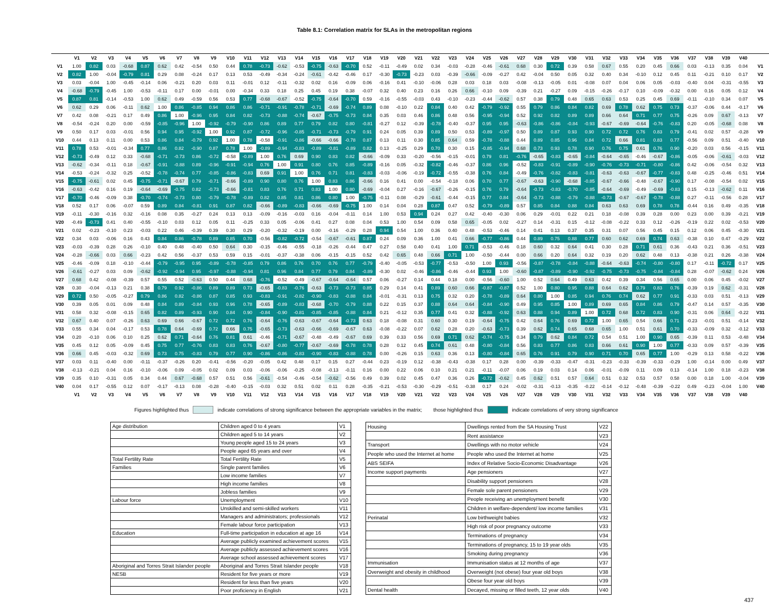Table 8.1: Correlation matrix for SLAs in the metropolitan regions
| | V1 | V2 | V3 | V4 | V5 | V6 | V7 | V8 | V9 | V10 | V11 | V12 | V13 | V14 | V15 | V16 | V17 | V18 | V19 | V20 | V21 | V22 | V23 | V24 | V25 | V26 | V27 | V28 | V29 | V30 | V31 | V32 | V33 | V34 | V35 | V36 | V37 | V38 | V39 | V40 | |
| --- | --- | --- | --- | --- | --- | --- | --- | --- | --- | --- | --- | --- | --- | --- | --- | --- | --- | --- | --- | --- | --- | --- | --- | --- | --- | --- | --- | --- | --- | --- | --- | --- | --- | --- | --- | --- | --- | --- | --- | --- | --- |
| V1 | 1.00 | 0.82 | 0.03 | -0.68 | 0.87 | 0.62 | 0.42 | -0.54 | 0.50 | 0.44 | 0.78 | -0.73 | -0.62 | -0.53 | -0.75 | -0.63 | -0.70 | 0.52 | -0.11 | -0.49 | 0.02 | 0.34 | -0.03 | -0.28 | -0.46 | -0.61 | 0.68 | 0.30 | 0.72 | 0.39 | 0.58 | 0.67 | 0.55 | 0.20 | 0.45 | 0.66 | 0.03 | -0.13 | 0.35 | 0.04 | V1 |
| V2 | 0.82 | 1.00 | -0.04 | -0.79 | 0.81 | 0.29 | 0.08 | -0.24 | 0.17 | 0.13 | 0.53 | -0.49 | -0.34 | -0.24 | -0.61 | -0.42 | -0.46 | 0.17 | -0.30 | -0.73 | -0.23 | 0.03 | -0.39 | -0.66 | -0.09 | -0.27 | 0.42 | -0.04 | 0.50 | 0.05 | 0.32 | 0.40 | 0.34 | -0.10 | 0.12 | 0.45 | 0.11 | -0.21 | 0.10 | 0.17 | V2 |
| V3 | 0.03 | -0.04 | 1.00 | -0.45 | -0.14 | 0.06 | -0.21 | 0.20 | 0.03 | 0.11 | -0.01 | 0.12 | -0.11 | -0.32 | 0.02 | 0.16 | -0.09 | 0.06 | -0.16 | 0.41 | -0.10 | -0.06 | 0.28 | 0.03 | 0.18 | 0.03 | -0.08 | -0.13 | -0.05 | 0.01 | -0.08 | 0.07 | 0.04 | 0.06 | 0.05 | -0.03 | -0.40 | 0.04 | -0.31 | -0.55 | V3 |
| V4 | -0.68 | -0.79 | -0.45 | 1.00 | -0.53 | -0.11 | 0.17 | 0.00 | -0.01 | 0.00 | -0.34 | 0.33 | 0.18 | 0.25 | 0.45 | 0.19 | 0.38 | -0.07 | 0.32 | 0.40 | 0.23 | 0.16 | 0.26 | 0.66 | -0.10 | 0.09 | -0.39 | 0.21 | -0.27 | 0.09 | -0.15 | -0.26 | -0.17 | 0.10 | -0.09 | -0.32 | 0.00 | 0.16 | 0.05 | 0.12 | V4 |
| V5 | 0.87 | 0.81 | -0.14 | -0.53 | 1.00 | 0.62 | 0.49 | -0.59 | 0.56 | 0.53 | 0.77 | -0.68 | -0.67 | -0.52 | -0.75 | -0.64 | -0.70 | 0.59 | -0.16 | -0.55 | -0.03 | 0.43 | -0.10 | -0.23 | -0.44 | -0.62 | 0.57 | 0.38 | 0.79 | 0.48 | 0.65 | 0.63 | 0.53 | 0.25 | 0.45 | 0.69 | -0.11 | -0.10 | 0.34 | 0.07 | V5 |
| V6 | 0.62 | 0.29 | 0.06 | -0.11 | 0.62 | 1.00 | 0.86 | -0.85 | 0.94 | 0.86 | 0.86 | -0.71 | -0.91 | -0.78 | -0.71 | -0.69 | -0.74 | 0.89 | 0.08 | -0.10 | 0.22 | 0.84 | 0.40 | 0.42 | -0.79 | -0.92 | 0.55 | 0.79 | 0.86 | 0.84 | 0.82 | 0.69 | 0.78 | 0.62 | 0.75 | 0.73 | -0.37 | -0.06 | 0.44 | -0.17 | V6 |
| V7 | 0.42 | 0.08 | -0.21 | 0.17 | 0.49 | 0.86 | 1.00 | -0.96 | 0.95 | 0.84 | 0.82 | -0.73 | -0.88 | -0.74 | -0.67 | -0.75 | -0.73 | 0.84 | 0.35 | 0.03 | 0.46 | 0.86 | 0.48 | 0.56 | -0.95 | -0.94 | 0.52 | 0.92 | 0.82 | 0.89 | 0.89 | 0.66 | 0.64 | 0.71 | 0.77 | 0.75 | -0.26 | 0.09 | 0.67 | -0.13 | V7 |
| V8 | -0.54 | -0.24 | 0.20 | 0.00 | -0.59 | -0.85 | -0.96 | 1.00 | -0.92 | -0.79 | -0.90 | 0.86 | 0.89 | 0.77 | 0.79 | 0.82 | 0.80 | -0.81 | -0.27 | 0.12 | -0.39 | -0.78 | -0.40 | -0.37 | 0.95 | 0.95 | -0.63 | -0.86 | -0.86 | -0.84 | -0.93 | -0.67 | -0.69 | -0.64 | -0.76 | -0.83 | 0.20 | -0.05 | -0.68 | 0.08 | V8 |
| V9 | 0.50 | 0.17 | 0.03 | -0.01 | 0.56 | 0.94 | 0.95 | -0.92 | 1.00 | 0.92 | 0.87 | -0.72 | -0.96 | -0.85 | -0.71 | -0.73 | -0.79 | 0.91 | 0.24 | 0.05 | 0.39 | 0.89 | 0.50 | 0.53 | -0.89 | -0.97 | 0.50 | 0.89 | 0.87 | 0.93 | 0.90 | 0.72 | 0.72 | 0.76 | 0.83 | 0.79 | -0.41 | 0.02 | 0.57 | -0.28 | V9 |
| V10 | 0.44 | 0.13 | 0.11 | 0.00 | 0.53 | 0.86 | 0.84 | -0.79 | 0.92 | 1.00 | 0.78 | -0.58 | -0.91 | -0.86 | -0.66 | -0.66 | -0.78 | 0.87 | 0.13 | 0.11 | 0.30 | 0.85 | 0.64 | 0.59 | -0.78 | -0.88 | 0.44 | 0.89 | 0.85 | 0.96 | 0.84 | 0.72 | 0.66 | 0.81 | 0.83 | 0.77 | -0.56 | 0.09 | 0.51 | -0.40 | V10 |
| V11 | 0.78 | 0.53 | -0.01 | -0.34 | 0.77 | 0.86 | 0.82 | -0.90 | 0.87 | 0.78 | 1.00 | -0.89 | -0.94 | -0.83 | -0.89 | -0.81 | -0.89 | 0.82 | 0.13 | -0.25 | 0.29 | 0.70 | 0.30 | 0.15 | -0.85 | -0.94 | 0.68 | 0.73 | 0.93 | 0.78 | 0.90 | 0.76 | 0.75 | 0.61 | 0.76 | 0.90 | -0.20 | 0.03 | 0.56 | -0.15 | V11 |
| V12 | -0.73 | -0.49 | 0.12 | 0.33 | -0.68 | -0.71 | -0.73 | 0.86 | -0.72 | -0.58 | -0.89 | 1.00 | 0.76 | 0.69 | 0.90 | 0.83 | 0.82 | -0.66 | -0.09 | 0.33 | -0.20 | -0.56 | -0.15 | -0.01 | 0.79 | 0.81 | -0.76 | -0.65 | -0.83 | -0.65 | -0.84 | -0.64 | -0.65 | -0.46 | -0.67 | -0.86 | -0.05 | -0.06 | -0.61 | -0.03 | V12 |
| V13 | -0.62 | -0.34 | -0.11 | 0.18 | -0.67 | -0.91 | -0.88 | 0.89 | -0.96 | -0.91 | -0.94 | 0.76 | 1.00 | 0.91 | 0.80 | 0.76 | 0.85 | -0.89 | -0.16 | 0.05 | -0.32 | -0.82 | -0.46 | -0.37 | 0.86 | 0.96 | -0.52 | -0.83 | -0.91 | -0.89 | -0.90 | -0.76 | -0.73 | -0.71 | -0.80 | -0.86 | 0.42 | -0.06 | -0.54 | 0.32 | V13 |
| V14 | -0.53 | -0.24 | -0.32 | 0.25 | -0.52 | -0.78 | -0.74 | 0.77 | -0.85 | -0.86 | -0.83 | 0.69 | 0.91 | 1.00 | 0.76 | 0.71 | 0.81 | -0.83 | -0.03 | -0.06 | -0.19 | -0.72 | -0.55 | -0.38 | 0.76 | 0.84 | -0.49 | -0.76 | -0.82 | -0.83 | -0.81 | -0.63 | -0.63 | -0.67 | -0.77 | -0.83 | 0.48 | -0.25 | -0.46 | 0.51 | V14 |
| V15 | -0.75 | -0.61 | 0.02 | 0.45 | -0.75 | -0.71 | -0.67 | 0.79 | -0.71 | -0.66 | -0.89 | 0.90 | 0.80 | 0.76 | 1.00 | 0.83 | 0.86 | -0.66 | 0.16 | 0.41 | 0.00 | -0.54 | -0.18 | 0.06 | 0.70 | 0.77 | -0.67 | -0.63 | -0.90 | -0.68 | -0.85 | -0.67 | -0.66 | -0.48 | -0.67 | -0.90 | 0.17 | -0.08 | -0.54 | 0.02 | V15 |
| V16 | -0.63 | -0.42 | 0.16 | 0.19 | -0.64 | -0.69 | -0.75 | 0.82 | -0.73 | -0.66 | -0.81 | 0.83 | 0.76 | 0.71 | 0.83 | 1.00 | 0.80 | -0.69 | -0.04 | 0.27 | -0.16 | -0.67 | -0.26 | -0.15 | 0.76 | 0.79 | -0.64 | -0.73 | -0.83 | -0.70 | -0.85 | -0.64 | -0.69 | -0.49 | -0.69 | -0.83 | 0.15 | -0.13 | -0.62 | 0.11 | V16 |
| V17 | -0.70 | -0.46 | -0.09 | 0.38 | -0.70 | -0.74 | -0.73 | 0.80 | -0.79 | -0.78 | -0.89 | 0.82 | 0.85 | 0.81 | 0.86 | 0.80 | 1.00 | -0.75 | -0.11 | 0.08 | -0.29 | -0.61 | -0.44 | -0.15 | 0.77 | 0.84 | -0.64 | -0.73 | -0.88 | -0.79 | -0.88 | -0.73 | -0.67 | -0.67 | -0.78 | -0.88 | 0.27 | -0.11 | -0.56 | 0.28 | V17 |
| V18 | 0.52 | 0.17 | 0.06 | -0.07 | 0.59 | 0.89 | 0.84 | -0.81 | 0.91 | 0.87 | 0.82 | -0.66 | -0.89 | -0.83 | -0.66 | -0.69 | -0.75 | 1.00 | 0.14 | 0.04 | 0.28 | 0.87 | 0.47 | 0.52 | -0.79 | -0.89 | 0.57 | 0.85 | 0.84 | 0.88 | 0.84 | 0.63 | 0.63 | 0.69 | 0.78 | 0.78 | -0.44 | 0.16 | 0.49 | -0.35 | V18 |
| V19 | -0.11 | -0.30 | -0.16 | 0.32 | -0.16 | 0.08 | 0.35 | -0.27 | 0.24 | 0.13 | 0.13 | -0.09 | -0.16 | -0.03 | 0.16 | -0.04 | -0.11 | 0.14 | 1.00 | 0.53 | 0.94 | 0.24 | 0.27 | 0.42 | -0.40 | -0.30 | 0.06 | 0.29 | -0.01 | 0.22 | 0.21 | 0.18 | -0.08 | 0.39 | 0.28 | 0.00 | 0.23 | 0.00 | 0.39 | -0.21 | V19 |
| V20 | -0.49 | -0.73 | 0.41 | 0.40 | -0.55 | -0.10 | 0.03 | 0.12 | 0.05 | 0.11 | -0.25 | 0.33 | 0.05 | -0.06 | 0.41 | 0.27 | 0.08 | 0.04 | 0.53 | 1.00 | 0.54 | 0.09 | 0.58 | 0.65 | -0.05 | 0.02 | -0.27 | 0.14 | -0.31 | 0.15 | -0.12 | -0.08 | -0.22 | 0.33 | 0.12 | -0.26 | -0.19 | 0.22 | 0.02 | -0.53 | V20 |
| V21 | 0.02 | -0.23 | -0.10 | 0.23 | -0.03 | 0.22 | 0.46 | -0.39 | 0.39 | 0.30 | 0.29 | -0.20 | -0.32 | -0.19 | 0.00 | -0.16 | -0.29 | 0.28 | 0.94 | 0.54 | 1.00 | 0.36 | 0.40 | 0.48 | -0.53 | -0.46 | 0.14 | 0.41 | 0.13 | 0.37 | 0.35 | 0.31 | 0.07 | 0.56 | 0.45 | 0.15 | 0.12 | 0.06 | 0.45 | -0.30 | V21 |
| V22 | 0.34 | 0.03 | -0.06 | 0.16 | 0.43 | 0.84 | 0.86 | -0.78 | 0.89 | 0.85 | 0.70 | -0.56 | -0.82 | -0.72 | -0.54 | -0.67 | -0.61 | 0.87 | 0.24 | 0.09 | 0.36 | 1.00 | 0.41 | 0.66 | -0.77 | -0.86 | 0.44 | 0.89 | 0.75 | 0.88 | 0.77 | 0.60 | 0.62 | 0.69 | 0.74 | 0.63 | -0.38 | 0.10 | 0.47 | -0.29 | V22 |
| V23 | -0.03 | -0.39 | 0.28 | 0.26 | -0.10 | 0.40 | 0.48 | -0.40 | 0.50 | 0.64 | 0.30 | -0.15 | -0.46 | -0.55 | -0.18 | -0.26 | -0.44 | 0.47 | 0.27 | 0.58 | 0.40 | 0.41 | 1.00 | 0.71 | -0.53 | -0.46 | 0.18 | 0.60 | 0.32 | 0.64 | 0.41 | 0.30 | 0.28 | 0.71 | 0.61 | 0.36 | -0.43 | 0.21 | 0.36 | -0.51 | V23 |
| V24 | -0.28 | -0.66 | 0.03 | 0.66 | -0.23 | 0.42 | 0.56 | -0.37 | 0.53 | 0.59 | 0.15 | -0.01 | -0.37 | -0.38 | 0.06 | -0.15 | -0.15 | 0.52 | 0.42 | 0.65 | 0.48 | 0.66 | 0.71 | 1.00 | -0.50 | -0.44 | 0.00 | 0.66 | 0.20 | 0.64 | 0.32 | 0.19 | 0.20 | 0.62 | 0.48 | 0.13 | -0.38 | 0.21 | 0.26 | -0.38 | V24 |
| V25 | -0.46 | -0.09 | 0.18 | -0.10 | -0.44 | -0.79 | -0.95 | 0.95 | -0.89 | -0.78 | -0.85 | 0.79 | 0.86 | 0.76 | 0.70 | 0.76 | 0.77 | -0.79 | -0.40 | -0.05 | -0.53 | -0.77 | -0.53 | -0.50 | 1.00 | 0.93 | -0.56 | -0.87 | -0.78 | -0.84 | -0.88 | -0.64 | -0.63 | -0.74 | -0.80 | -0.80 | 0.17 | -0.11 | -0.72 | 0.17 | V25 |
| V26 | -0.61 | -0.27 | 0.03 | 0.09 | -0.62 | -0.92 | -0.94 | 0.95 | -0.97 | -0.88 | -0.94 | 0.81 | 0.96 | 0.84 | 0.77 | 0.79 | 0.84 | -0.89 | -0.30 | 0.02 | -0.46 | -0.86 | -0.46 | -0.44 | 0.93 | 1.00 | -0.60 | -0.87 | -0.89 | -0.90 | -0.92 | -0.75 | -0.73 | -0.75 | -0.84 | -0.84 | 0.28 | -0.07 | -0.62 | 0.24 | V26 |
| V27 | 0.68 | 0.42 | -0.08 | -0.39 | 0.57 | 0.55 | 0.52 | -0.63 | 0.50 | 0.44 | 0.68 | -0.76 | -0.52 | -0.49 | -0.67 | -0.64 | -0.64 | 0.57 | 0.06 | -0.27 | 0.14 | 0.44 | 0.18 | 0.00 | -0.56 | -0.60 | 1.00 | 0.52 | 0.64 | 0.49 | 0.63 | 0.42 | 0.39 | 0.34 | 0.56 | 0.65 | 0.00 | 0.06 | 0.45 | -0.02 | V27 |
| V28 | 0.30 | -0.04 | -0.13 | 0.21 | 0.38 | 0.79 | 0.92 | -0.86 | 0.89 | 0.89 | 0.73 | -0.65 | -0.83 | -0.76 | -0.63 | -0.73 | -0.73 | 0.85 | 0.29 | 0.14 | 0.41 | 0.89 | 0.60 | 0.66 | -0.87 | -0.87 | 0.52 | 1.00 | 0.80 | 0.95 | 0.88 | 0.64 | 0.62 | 0.79 | 0.83 | 0.76 | -0.39 | 0.19 | 0.62 | -0.31 | V28 |
| V29 | 0.72 | 0.50 | -0.05 | -0.27 | 0.79 | 0.86 | 0.82 | -0.86 | 0.87 | 0.85 | 0.93 | -0.83 | -0.91 | -0.82 | -0.90 | -0.83 | -0.88 | 0.84 | -0.01 | -0.31 | 0.13 | 0.75 | 0.32 | 0.20 | -0.78 | -0.89 | 0.64 | 0.80 | 1.00 | 0.85 | 0.94 | 0.76 | 0.74 | 0.62 | 0.77 | 0.91 | -0.33 | 0.03 | 0.51 | -0.13 | V29 |
| V30 | 0.39 | 0.05 | 0.01 | 0.09 | 0.48 | 0.84 | 0.89 | -0.84 | 0.93 | 0.96 | 0.78 | -0.65 | -0.89 | -0.83 | -0.68 | -0.70 | -0.79 | 0.88 | 0.22 | 0.15 | 0.37 | 0.88 | 0.64 | 0.64 | -0.84 | -0.90 | 0.49 | 0.95 | 0.85 | 1.00 | 0.89 | 0.69 | 0.65 | 0.84 | 0.86 | 0.79 | -0.47 | 0.14 | 0.57 | -0.35 | V30 |
| V31 | 0.58 | 0.32 | -0.08 | -0.15 | 0.65 | 0.82 | 0.89 | -0.93 | 0.90 | 0.84 | 0.90 | -0.84 | -0.90 | -0.81 | -0.85 | -0.85 | -0.88 | 0.84 | 0.21 | -0.12 | 0.35 | 0.77 | 0.41 | 0.32 | -0.88 | -0.92 | 0.63 | 0.88 | 0.94 | 0.89 | 1.00 | 0.72 | 0.68 | 0.72 | 0.83 | 0.90 | -0.31 | 0.06 | 0.64 | -0.22 | V31 |
| V32 | 0.67 | 0.40 | 0.07 | -0.26 | 0.63 | 0.69 | 0.66 | -0.67 | 0.72 | 0.72 | 0.76 | -0.64 | -0.76 | -0.63 | -0.67 | -0.64 | -0.73 | 0.63 | 0.18 | -0.08 | 0.31 | 0.60 | 0.30 | 0.19 | -0.64 | -0.75 | 0.42 | 0.64 | 0.76 | 0.69 | 0.72 | 1.00 | 0.65 | 0.54 | 0.66 | 0.71 | -0.23 | -0.01 | 0.51 | -0.14 | V32 |
| V33 | 0.55 | 0.34 | 0.04 | -0.17 | 0.53 | 0.78 | 0.64 | -0.69 | 0.72 | 0.66 | 0.75 | -0.65 | -0.73 | -0.63 | -0.66 | -0.69 | -0.67 | 0.63 | -0.08 | -0.22 | 0.07 | 0.62 | 0.28 | 0.20 | -0.63 | -0.73 | 0.39 | 0.62 | 0.74 | 0.65 | 0.68 | 0.65 | 1.00 | 0.51 | 0.61 | 0.70 | -0.33 | -0.09 | 0.32 | -0.12 | V33 |
| V34 | 0.20 | -0.10 | 0.06 | 0.10 | 0.25 | 0.62 | 0.71 | -0.64 | 0.76 | 0.81 | 0.61 | -0.46 | -0.71 | -0.67 | -0.48 | -0.49 | -0.67 | 0.69 | 0.39 | 0.33 | 0.56 | 0.69 | 0.71 | 0.62 | -0.74 | -0.75 | 0.34 | 0.79 | 0.62 | 0.84 | 0.72 | 0.54 | 0.51 | 1.00 | 0.90 | 0.65 | -0.39 | 0.11 | 0.53 | -0.48 | V34 |
| V35 | 0.45 | 0.12 | 0.05 | -0.09 | 0.45 | 0.75 | 0.77 | -0.76 | 0.83 | 0.83 | 0.76 | -0.67 | -0.80 | -0.77 | -0.67 | -0.69 | -0.78 | 0.78 | 0.28 | 0.12 | 0.45 | 0.74 | 0.61 | 0.48 | -0.80 | -0.84 | 0.56 | 0.83 | 0.77 | 0.86 | 0.83 | 0.66 | 0.61 | 0.90 | 1.00 | 0.77 | -0.33 | 0.09 | 0.57 | -0.39 | V35 |
| V36 | 0.66 | 0.45 | -0.03 | -0.32 | 0.69 | 0.73 | 0.75 | -0.83 | 0.79 | 0.77 | 0.90 | -0.86 | -0.86 | -0.83 | -0.90 | -0.83 | -0.88 | 0.78 | 0.00 | -0.26 | 0.15 | 0.63 | 0.36 | 0.13 | -0.80 | -0.84 | 0.65 | 0.76 | 0.91 | 0.79 | 0.90 | 0.71 | 0.70 | 0.65 | 0.77 | 1.00 | -0.29 | 0.13 | 0.58 | -0.22 | V36 |
| V37 | 0.03 | 0.11 | -0.40 | 0.00 | -0.11 | -0.37 | -0.26 | 0.20 | -0.41 | -0.56 | -0.20 | -0.05 | 0.42 | 0.48 | 0.17 | 0.15 | 0.27 | -0.44 | 0.23 | -0.19 | 0.12 | -0.38 | -0.43 | -0.38 | 0.17 | 0.28 | 0.00 | -0.39 | -0.33 | -0.47 | -0.31 | -0.23 | -0.33 | -0.39 | -0.33 | -0.29 | 1.00 | -0.14 | 0.00 | 0.49 | V37 |
| V38 | -0.13 | -0.21 | 0.04 | 0.16 | -0.10 | -0.06 | 0.09 | -0.05 | 0.02 | 0.09 | 0.03 | -0.06 | -0.06 | -0.25 | -0.08 | -0.13 | -0.11 | 0.16 | 0.00 | 0.22 | 0.06 | 0.10 | 0.21 | 0.21 | -0.11 | -0.07 | 0.06 | 0.19 | 0.03 | 0.14 | 0.06 | -0.01 | -0.09 | 0.11 | 0.09 | 0.13 | -0.14 | 1.00 | 0.18 | -0.23 | V38 |
| V39 | 0.35 | 0.10 | -0.31 | 0.05 | 0.34 | 0.44 | 0.67 | -0.68 | 0.57 | 0.51 | 0.56 | -0.61 | -0.54 | -0.46 | -0.54 | -0.62 | -0.56 | 0.49 | 0.39 | 0.02 | 0.45 | 0.47 | 0.36 | 0.26 | -0.72 | -0.62 | 0.45 | 0.62 | 0.51 | 0.57 | 0.64 | 0.51 | 0.32 | 0.53 | 0.57 | 0.58 | 0.00 | 0.18 | 1.00 | -0.04 | V39 |
| V40 | 0.04 | 0.17 | -0.55 | 0.12 | 0.07 | -0.17 | -0.13 | 0.08 | -0.28 | -0.40 | -0.15 | -0.03 | 0.32 | 0.51 | 0.02 | 0.11 | 0.28 | -0.35 | -0.21 | -0.53 | -0.30 | -0.29 | -0.51 | -0.38 | 0.17 | 0.24 | -0.02 | -0.31 | -0.13 | -0.35 | -0.22 | -0.14 | -0.12 | -0.48 | -0.39 | -0.22 | 0.49 | -0.23 | -0.04 | 1.00 | V40 |
| | V1 | V2 | V3 | V4 | V5 | V6 | V7 | V8 | V9 | V10 | V11 | V12 | V13 | V14 | V15 | V16 | V17 | V18 | V19 | V20 | V21 | V22 | V23 | V24 | V25 | V26 | V27 | V28 | V29 | V30 | V31 | V32 | V33 | V34 | V35 | V36 | V37 | V38 | V39 | V40 | |
Figures highlighted thus indicate correlations of strong significance between the appropriate variables in the matrix; those highlighted thus indicate correlations of very strong significance
| Age distribution | Children aged 0 to 4 years | V1 |
| | Children aged 5 to 14 years | V2 |
| | Young people aged 15 to 24 years | V3 |
| | People aged 65 years and over | V4 |
| Total Fertility Rate | Total Fertility Rate | V5 |
| Families | Single parent families | V6 |
| | Low income families | V7 |
| | High income families | V8 |
| | Jobless families | V9 |
| Labour force | Unemployment | V10 |
| | Unskilled and semi-skilled workers | V11 |
| | Managers and administrators; professionals | V12 |
| | Female labour force participation | V13 |
| Education | Full-time participation in education at age 16 | V14 |
| | Average publicly examined achievement scores | V15 |
| | Average publicly assessed achievement scores | V16 |
| | Average school assessed achievement scores | V17 |
| Aboriginal and Torres Strait Islander people | Aboriginal and Torres Strait Islander people | V18 |
| NESB | Resident for five years or more | V19 |
| | Resident for less than five years | V20 |
| | Poor proficiency in English | V21 |
| Housing | Dwellings rented from the SA Housing Trust | V22 |
| | Rent assistance | V23 |
| Transport | Dwellings with no motor vehicle | V24 |
| People who used the Internet at home | People who used the Internet at home | V25 |
| ABS SEIFA | Index of Relative Socio-Economic Disadvantage | V26 |
| Income support payments | Age pensioners | V27 |
| | Disability support pensioners | V28 |
| | Female sole parent pensioners | V29 |
| | People receiving an unemployment benefit | V30 |
| | Children in welfare-dependent/ low income families | V31 |
| Perinatal | Low birthweight babies | V32 |
| | High risk of poor pregnancy outcome | V33 |
| | Terminations of pregnancy | V34 |
| | Terminations of pregnancy, 15 to 19 year olds | V35 |
| | Smoking during pregnancy | V36 |
| Immunisation | Immunisation status at 12 months of age | V37 |
| Overweight and obesity in childhood | Overweight (not obese) four year old boys | V38 |
| | Obese four year old boys | V39 |
| Dental health | Decayed, missing or filled teeth, 12 year olds | V40 |
437